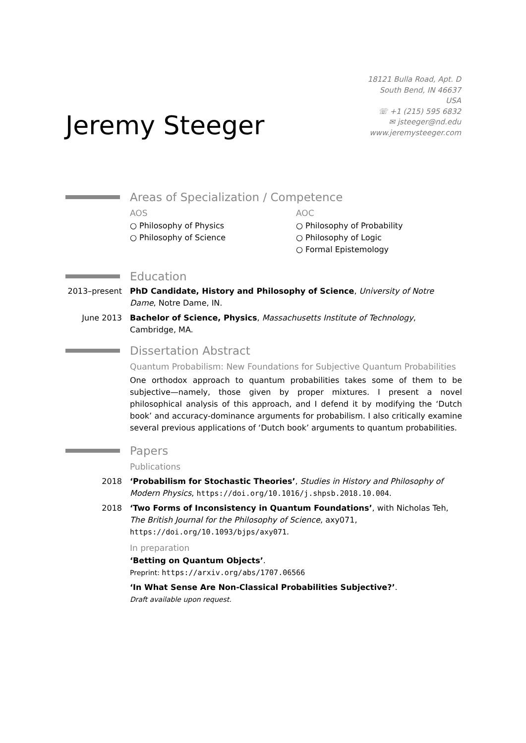Jeremy Steeger
18121 Bulla Road, Apt. D
South Bend, IN 46637
USA
☏ +1 (215) 595 6832
✉ jsteeger@nd.edu
www.jeremysteeger.com
Areas of Specialization / Competence
AOS
○ Philosophy of Physics
○ Philosophy of Science
AOC
○ Philosophy of Probability
○ Philosophy of Logic
○ Formal Epistemology
Education
2013–present
PhD Candidate, History and Philosophy of Science, University of Notre Dame, Notre Dame, IN.
June 2013 Bachelor of Science, Physics, Massachusetts Institute of Technology, Cambridge, MA.
Dissertation Abstract
Quantum Probabilism: New Foundations for Subjective Quantum Probabilities
One orthodox approach to quantum probabilities takes some of them to be subjective—namely, those given by proper mixtures. I present a novel philosophical analysis of this approach, and I defend it by modifying the ‘Dutch book’ and accuracy-dominance arguments for probabilism. I also critically examine several previous applications of ‘Dutch book’ arguments to quantum probabilities.
Papers
Publications
2018 ‘Probabilism for Stochastic Theories’, Studies in History and Philosophy of Modern Physics, https://doi.org/10.1016/j.shpsb.2018.10.004.
2018 ‘Two Forms of Inconsistency in Quantum Foundations’, with Nicholas Teh, The British Journal for the Philosophy of Science, axy071, https://doi.org/10.1093/bjps/axy071.
In preparation
‘Betting on Quantum Objects’.
Preprint: https://arxiv.org/abs/1707.06566
‘In What Sense Are Non-Classical Probabilities Subjective?’.
Draft available upon request.